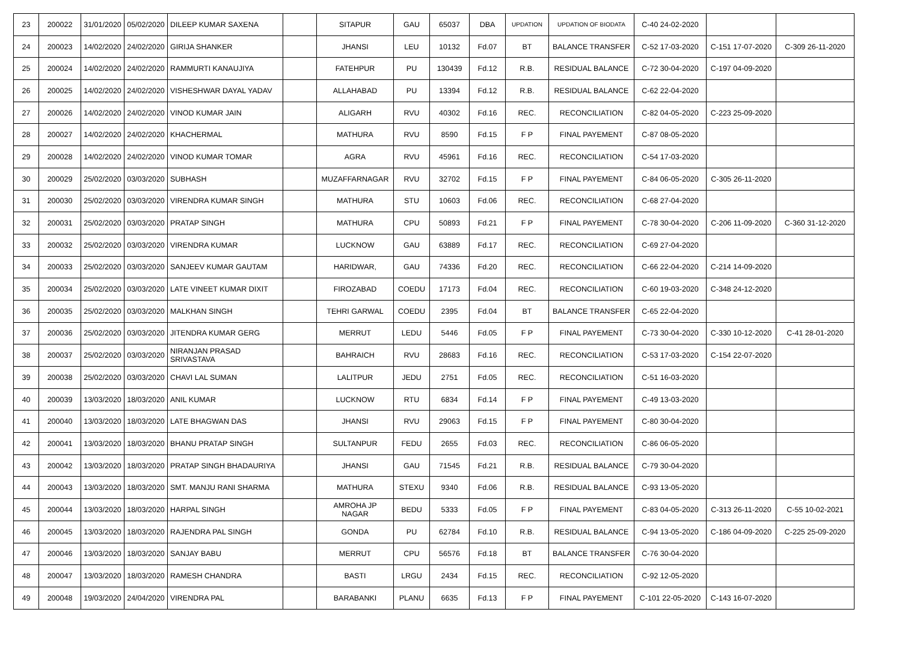| 23 | 200022 | 31/01/2020 | 05/02/2020 | DILEEP KUMAR SAXENA | | SITAPUR | GAU | 65037 | DBA | UPDATION | UPDATION OF BIODATA | C-40 24-02-2020 | | |
| 24 | 200023 | 14/02/2020 | 24/02/2020 | GIRIJA SHANKER | | JHANSI | LEU | 10132 | Fd.07 | BT | BALANCE TRANSFER | C-52 17-03-2020 | C-151 17-07-2020 | C-309 26-11-2020 |
| 25 | 200024 | 14/02/2020 | 24/02/2020 | RAMMURTI KANAUJIYA | | FATEHPUR | PU | 130439 | Fd.12 | R.B. | RESIDUAL BALANCE | C-72 30-04-2020 | C-197 04-09-2020 | |
| 26 | 200025 | 14/02/2020 | 24/02/2020 | VISHESHWAR DAYAL YADAV | | ALLAHABAD | PU | 13394 | Fd.12 | R.B. | RESIDUAL BALANCE | C-62 22-04-2020 | | |
| 27 | 200026 | 14/02/2020 | 24/02/2020 | VINOD KUMAR JAIN | | ALIGARH | RVU | 40302 | Fd.16 | REC. | RECONCILIATION | C-82 04-05-2020 | C-223 25-09-2020 | |
| 28 | 200027 | 14/02/2020 | 24/02/2020 | KHACHERMAL | | MATHURA | RVU | 8590 | Fd.15 | F P | FINAL PAYEMENT | C-87 08-05-2020 | | |
| 29 | 200028 | 14/02/2020 | 24/02/2020 | VINOD KUMAR TOMAR | | AGRA | RVU | 45961 | Fd.16 | REC. | RECONCILIATION | C-54 17-03-2020 | | |
| 30 | 200029 | 25/02/2020 | 03/03/2020 | SUBHASH | | MUZAFFARNAGAR | RVU | 32702 | Fd.15 | F P | FINAL PAYEMENT | C-84 06-05-2020 | C-305 26-11-2020 | |
| 31 | 200030 | 25/02/2020 | 03/03/2020 | VIRENDRA KUMAR SINGH | | MATHURA | STU | 10603 | Fd.06 | REC. | RECONCILIATION | C-68 27-04-2020 | | |
| 32 | 200031 | 25/02/2020 | 03/03/2020 | PRATAP SINGH | | MATHURA | CPU | 50893 | Fd.21 | F P | FINAL PAYEMENT | C-78 30-04-2020 | C-206 11-09-2020 | C-360 31-12-2020 |
| 33 | 200032 | 25/02/2020 | 03/03/2020 | VIRENDRA KUMAR | | LUCKNOW | GAU | 63889 | Fd.17 | REC. | RECONCILIATION | C-69 27-04-2020 | | |
| 34 | 200033 | 25/02/2020 | 03/03/2020 | SANJEEV KUMAR GAUTAM | | HARIDWAR, | GAU | 74336 | Fd.20 | REC. | RECONCILIATION | C-66 22-04-2020 | C-214 14-09-2020 | |
| 35 | 200034 | 25/02/2020 | 03/03/2020 | LATE VINEET KUMAR DIXIT | | FIROZABAD | COEDU | 17173 | Fd.04 | REC. | RECONCILIATION | C-60 19-03-2020 | C-348 24-12-2020 | |
| 36 | 200035 | 25/02/2020 | 03/03/2020 | MALKHAN SINGH | | TEHRI GARWAL | COEDU | 2395 | Fd.04 | BT | BALANCE TRANSFER | C-65 22-04-2020 | | |
| 37 | 200036 | 25/02/2020 | 03/03/2020 | JITENDRA KUMAR GERG | | MERRUT | LEDU | 5446 | Fd.05 | F P | FINAL PAYEMENT | C-73 30-04-2020 | C-330 10-12-2020 | C-41 28-01-2020 |
| 38 | 200037 | 25/02/2020 | 03/03/2020 | NIRANJAN PRASAD SRIVASTAVA | | BAHRAICH | RVU | 28683 | Fd.16 | REC. | RECONCILIATION | C-53 17-03-2020 | C-154 22-07-2020 | |
| 39 | 200038 | 25/02/2020 | 03/03/2020 | CHAVI LAL SUMAN | | LALITPUR | JEDU | 2751 | Fd.05 | REC. | RECONCILIATION | C-51 16-03-2020 | | |
| 40 | 200039 | 13/03/2020 | 18/03/2020 | ANIL KUMAR | | LUCKNOW | RTU | 6834 | Fd.14 | F P | FINAL PAYEMENT | C-49 13-03-2020 | | |
| 41 | 200040 | 13/03/2020 | 18/03/2020 | LATE BHAGWAN DAS | | JHANSI | RVU | 29063 | Fd.15 | F P | FINAL PAYEMENT | C-80 30-04-2020 | | |
| 42 | 200041 | 13/03/2020 | 18/03/2020 | BHANU PRATAP SINGH | | SULTANPUR | FEDU | 2655 | Fd.03 | REC. | RECONCILIATION | C-86 06-05-2020 | | |
| 43 | 200042 | 13/03/2020 | 18/03/2020 | PRATAP SINGH BHADAURIYA | | JHANSI | GAU | 71545 | Fd.21 | R.B. | RESIDUAL BALANCE | C-79 30-04-2020 | | |
| 44 | 200043 | 13/03/2020 | 18/03/2020 | SMT. MANJU RANI SHARMA | | MATHURA | STEXU | 9340 | Fd.06 | R.B. | RESIDUAL BALANCE | C-93 13-05-2020 | | |
| 45 | 200044 | 13/03/2020 | 18/03/2020 | HARPAL SINGH | | AMROHA JP NAGAR | BEDU | 5333 | Fd.05 | F P | FINAL PAYEMENT | C-83 04-05-2020 | C-313 26-11-2020 | C-55 10-02-2021 |
| 46 | 200045 | 13/03/2020 | 18/03/2020 | RAJENDRA PAL SINGH | | GONDA | PU | 62784 | Fd.10 | R.B. | RESIDUAL BALANCE | C-94 13-05-2020 | C-186 04-09-2020 | C-225 25-09-2020 |
| 47 | 200046 | 13/03/2020 | 18/03/2020 | SANJAY BABU | | MERRUT | CPU | 56576 | Fd.18 | BT | BALANCE TRANSFER | C-76 30-04-2020 | | |
| 48 | 200047 | 13/03/2020 | 18/03/2020 | RAMESH CHANDRA | | BASTI | LRGU | 2434 | Fd.15 | REC. | RECONCILIATION | C-92 12-05-2020 | | |
| 49 | 200048 | 19/03/2020 | 24/04/2020 | VIRENDRA PAL | | BARABANKI | PLANU | 6635 | Fd.13 | F P | FINAL PAYEMENT | C-101 22-05-2020 | C-143 16-07-2020 | |